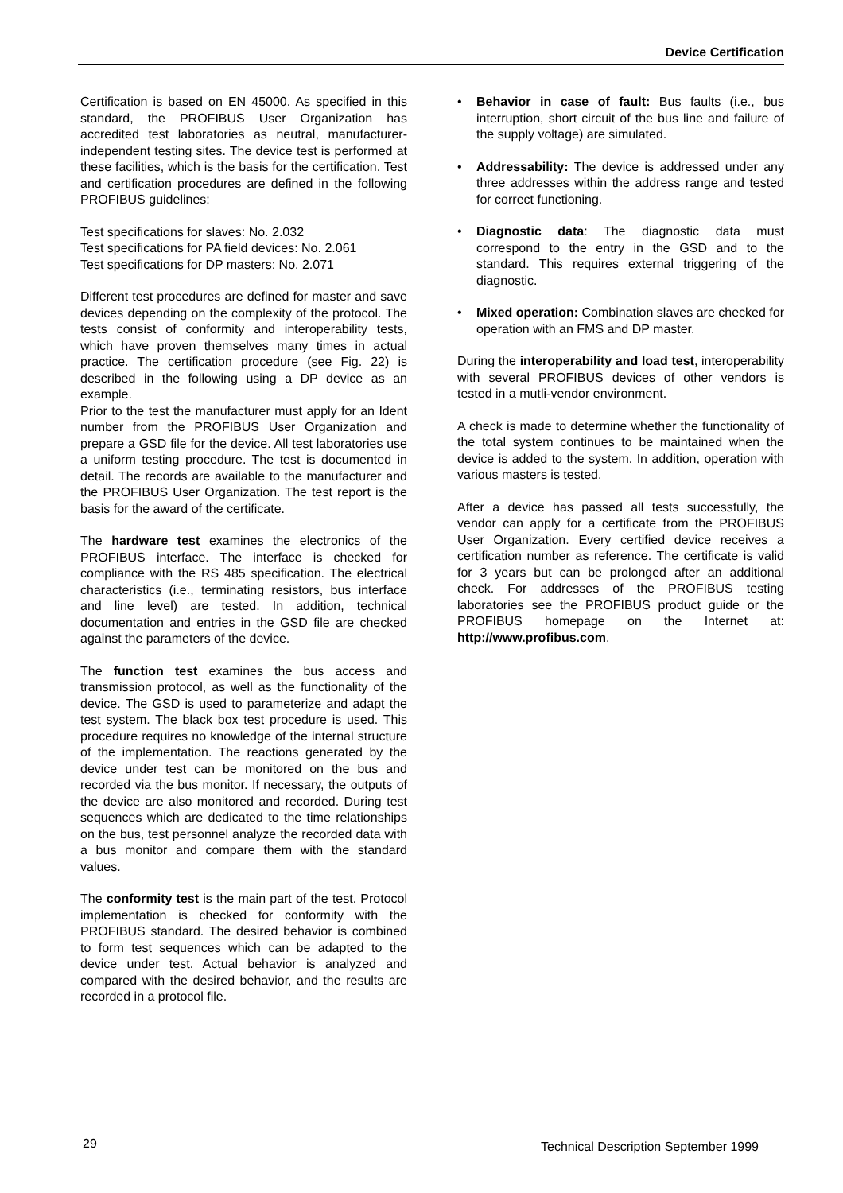Device Certification
Certification is based on EN 45000. As specified in this standard, the PROFIBUS User Organization has accredited test laboratories as neutral, manufacturer-independent testing sites. The device test is performed at these facilities, which is the basis for the certification. Test and certification procedures are defined in the following PROFIBUS guidelines:
Test specifications for slaves: No. 2.032
Test specifications for PA field devices: No. 2.061
Test specifications for DP masters: No. 2.071
Different test procedures are defined for master and save devices depending on the complexity of the protocol. The tests consist of conformity and interoperability tests, which have proven themselves many times in actual practice. The certification procedure (see Fig. 22) is described in the following using a DP device as an example.
Prior to the test the manufacturer must apply for an Ident number from the PROFIBUS User Organization and prepare a GSD file for the device. All test laboratories use a uniform testing procedure. The test is documented in detail. The records are available to the manufacturer and the PROFIBUS User Organization. The test report is the basis for the award of the certificate.
The hardware test examines the electronics of the PROFIBUS interface. The interface is checked for compliance with the RS 485 specification. The electrical characteristics (i.e., terminating resistors, bus interface and line level) are tested. In addition, technical documentation and entries in the GSD file are checked against the parameters of the device.
The function test examines the bus access and transmission protocol, as well as the functionality of the device. The GSD is used to parameterize and adapt the test system. The black box test procedure is used. This procedure requires no knowledge of the internal structure of the implementation. The reactions generated by the device under test can be monitored on the bus and recorded via the bus monitor. If necessary, the outputs of the device are also monitored and recorded. During test sequences which are dedicated to the time relationships on the bus, test personnel analyze the recorded data with a bus monitor and compare them with the standard values.
The conformity test is the main part of the test. Protocol implementation is checked for conformity with the PROFIBUS standard. The desired behavior is combined to form test sequences which can be adapted to the device under test. Actual behavior is analyzed and compared with the desired behavior, and the results are recorded in a protocol file.
• Behavior in case of fault: Bus faults (i.e., bus interruption, short circuit of the bus line and failure of the supply voltage) are simulated.
• Addressability: The device is addressed under any three addresses within the address range and tested for correct functioning.
• Diagnostic data: The diagnostic data must correspond to the entry in the GSD and to the standard. This requires external triggering of the diagnostic.
• Mixed operation: Combination slaves are checked for operation with an FMS and DP master.
During the interoperability and load test, interoperability with several PROFIBUS devices of other vendors is tested in a mutli-vendor environment.
A check is made to determine whether the functionality of the total system continues to be maintained when the device is added to the system. In addition, operation with various masters is tested.
After a device has passed all tests successfully, the vendor can apply for a certificate from the PROFIBUS User Organization. Every certified device receives a certification number as reference. The certificate is valid for 3 years but can be prolonged after an additional check. For addresses of the PROFIBUS testing laboratories see the PROFIBUS product guide or the PROFIBUS homepage on the Internet at: http://www.profibus.com.
29 Technical Description September 1999